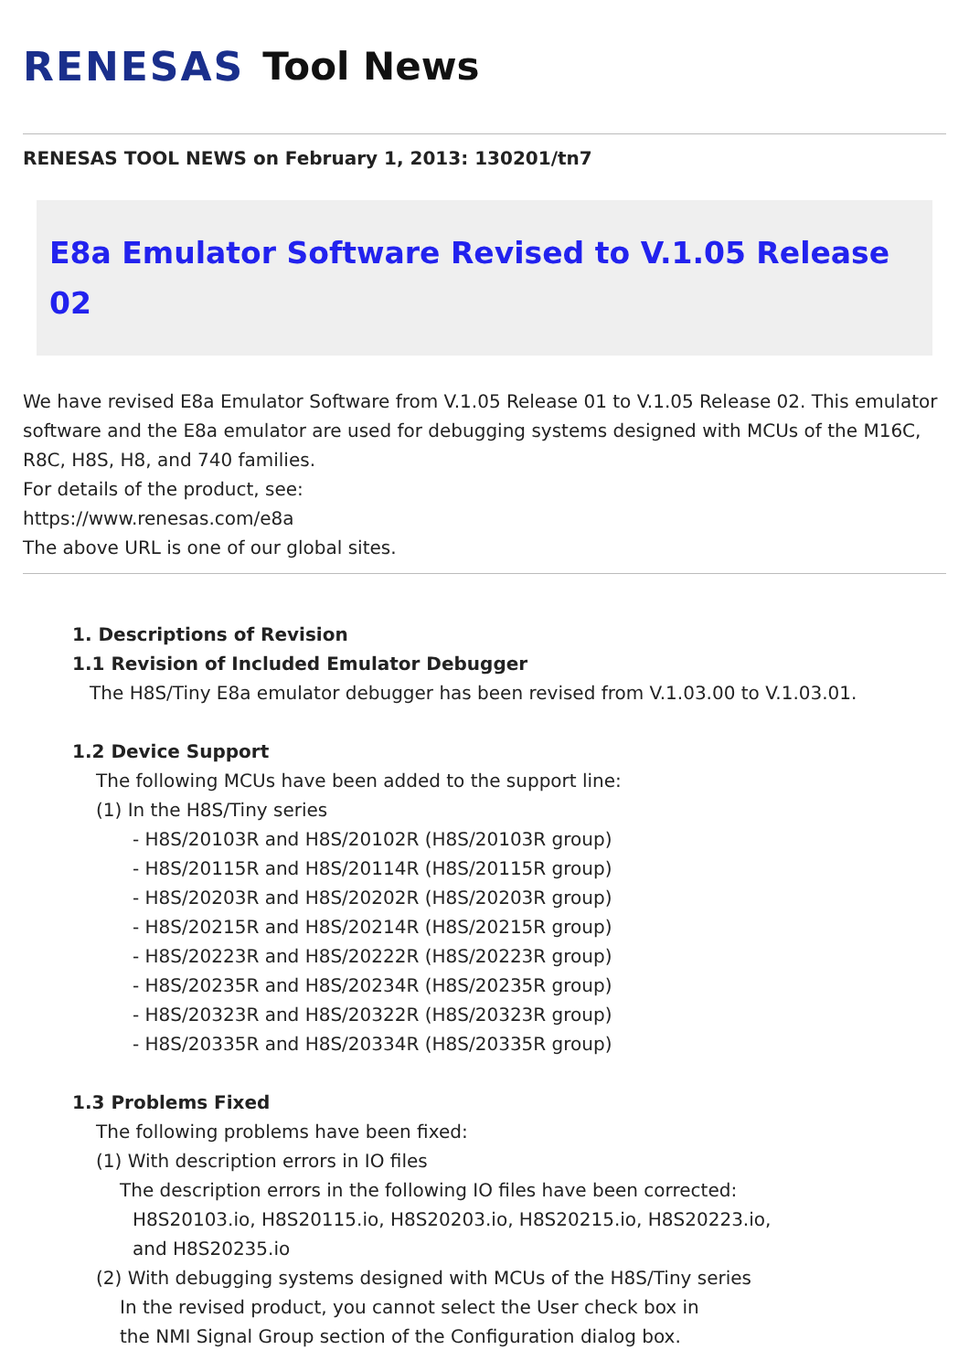RENESAS Tool News
RENESAS TOOL NEWS on February 1, 2013: 130201/tn7
E8a Emulator Software Revised to V.1.05 Release 02
We have revised E8a Emulator Software from V.1.05 Release 01 to V.1.05 Release 02. This emulator software and the E8a emulator are used for debugging systems designed with MCUs of the M16C, R8C, H8S, H8, and 740 families.
For details of the product, see:
https://www.renesas.com/e8a
The above URL is one of our global sites.
1. Descriptions of Revision
1.1 Revision of Included Emulator Debugger
The H8S/Tiny E8a emulator debugger has been revised from V.1.03.00 to V.1.03.01.
1.2 Device Support
The following MCUs have been added to the support line:
(1) In the H8S/Tiny series
- H8S/20103R and H8S/20102R (H8S/20103R group)
- H8S/20115R and H8S/20114R (H8S/20115R group)
- H8S/20203R and H8S/20202R (H8S/20203R group)
- H8S/20215R and H8S/20214R (H8S/20215R group)
- H8S/20223R and H8S/20222R (H8S/20223R group)
- H8S/20235R and H8S/20234R (H8S/20235R group)
- H8S/20323R and H8S/20322R (H8S/20323R group)
- H8S/20335R and H8S/20334R (H8S/20335R group)
1.3 Problems Fixed
The following problems have been fixed:
(1) With description errors in IO files
The description errors in the following IO files have been corrected:
H8S20103.io, H8S20115.io, H8S20203.io, H8S20215.io, H8S20223.io,
and H8S20235.io
(2) With debugging systems designed with MCUs of the H8S/Tiny series
In the revised product, you cannot select the User check box in
the NMI Signal Group section of the Configuration dialog box.